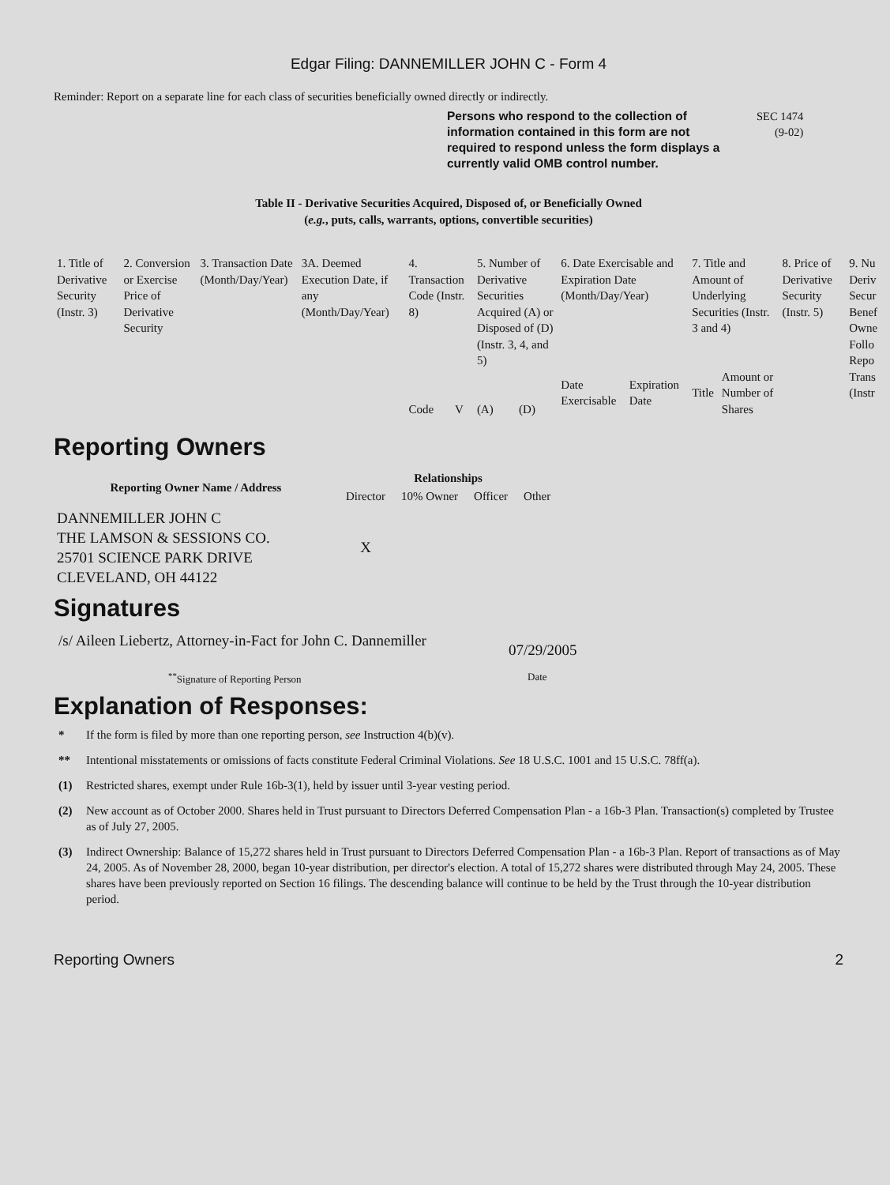Edgar Filing: DANNEMILLER JOHN C - Form 4
Reminder: Report on a separate line for each class of securities beneficially owned directly or indirectly.
Persons who respond to the collection of information contained in this form are not required to respond unless the form displays a currently valid OMB control number.
SEC 1474
(9-02)
Table II - Derivative Securities Acquired, Disposed of, or Beneficially Owned
(e.g., puts, calls, warrants, options, convertible securities)
| 1. Title of Derivative Security (Instr. 3) | 2. Conversion or Exercise Price of Derivative Security | 3. Transaction Date (Month/Day/Year) | 3A. Deemed Execution Date, if any (Month/Day/Year) | 4. Transaction Code (Instr. 8) | | 5. Number of Derivative Securities Acquired (A) or Disposed of (D) (Instr. 3, 4, and 5) | | 6. Date Exercisable and Expiration Date (Month/Day/Year) | | 7. Title and Amount of Underlying Securities (Instr. 3 and 4) | | 8. Price of Derivative Security (Instr. 5) | 9. Nu Deriv Secur Benef Owne Follo Repo Trans (Instr |
| | | | | Code | V | (A) | (D) | Date Exercisable | Expiration Date | Title | Amount or Number of Shares | | |
Reporting Owners
| Reporting Owner Name / Address | Relationships | | | |
| --- | --- | --- | --- | --- |
| | Director | 10% Owner | Officer | Other |
| DANNEMILLER JOHN C THE LAMSON & SESSIONS CO. 25701 SCIENCE PARK DRIVE CLEVELAND, OH 44122 | X | | | |
Signatures
/s/ Aileen Liebertz, Attorney-in-Fact for John C. Dannemiller
07/29/2005
<sup>**</sup> Signature of Reporting Person Date
Explanation of Responses:
* If the form is filed by more than one reporting person, see Instruction 4(b)(v).
** Intentional misstatements or omissions of facts constitute Federal Criminal Violations. See 18 U.S.C. 1001 and 15 U.S.C. 78ff(a).
(1) Restricted shares, exempt under Rule 16b-3(1), held by issuer until 3-year vesting period.
(2) New account as of October 2000. Shares held in Trust pursuant to Directors Deferred Compensation Plan - a 16b-3 Plan. Transaction(s) completed by Trustee as of July 27, 2005.
(3) Indirect Ownership: Balance of 15,272 shares held in Trust pursuant to Directors Deferred Compensation Plan - a 16b-3 Plan. Report of transactions as of May 24, 2005. As of November 28, 2000, began 10-year distribution, per director's election. A total of 15,272 shares were distributed through May 24, 2005. These shares have been previously reported on Section 16 filings. The descending balance will continue to be held by the Trust through the 10-year distribution period.
Reporting Owners 2